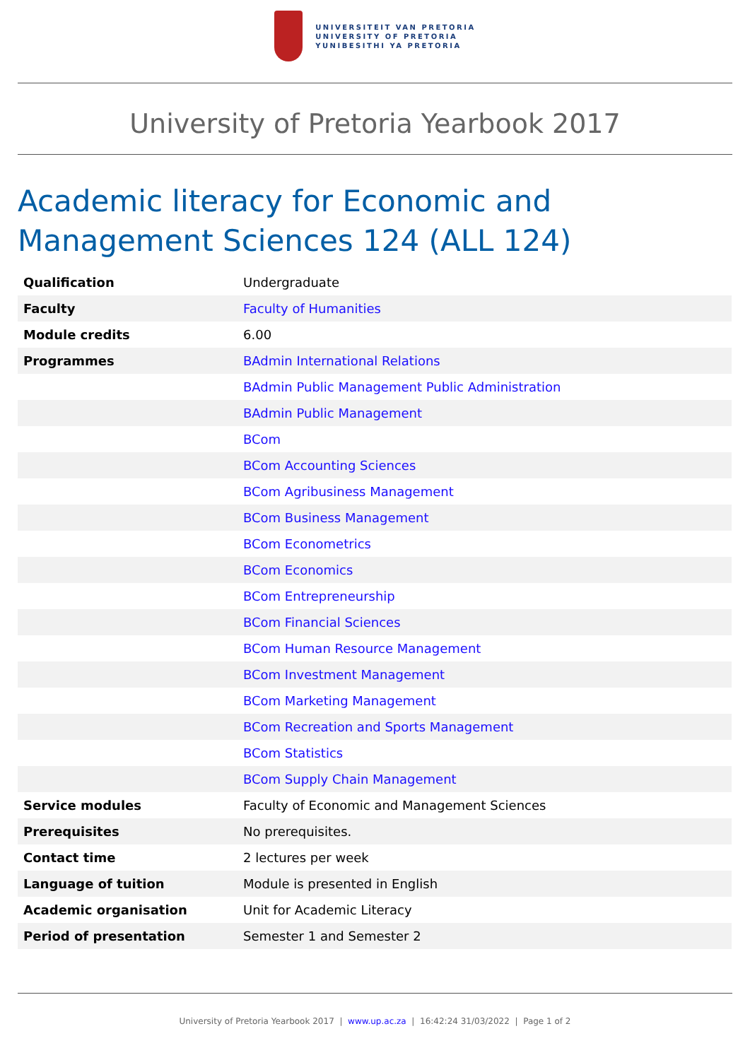UNIVERSITEIT VAN PRETORIA
UNIVERSITY OF PRETORIA
YUNIBESITHI YA PRETORIA
University of Pretoria Yearbook 2017
Academic literacy for Economic and Management Sciences 124 (ALL 124)
| Qualification | Undergraduate |
| Faculty | Faculty of Humanities |
| Module credits | 6.00 |
| Programmes | BAdmin International Relations |
| | BAdmin Public Management Public Administration |
| | BAdmin Public Management |
| | BCom |
| | BCom Accounting Sciences |
| | BCom Agribusiness Management |
| | BCom Business Management |
| | BCom Econometrics |
| | BCom Economics |
| | BCom Entrepreneurship |
| | BCom Financial Sciences |
| | BCom Human Resource Management |
| | BCom Investment Management |
| | BCom Marketing Management |
| | BCom Recreation and Sports Management |
| | BCom Statistics |
| | BCom Supply Chain Management |
| Service modules | Faculty of Economic and Management Sciences |
| Prerequisites | No prerequisites. |
| Contact time | 2 lectures per week |
| Language of tuition | Module is presented in English |
| Academic organisation | Unit for Academic Literacy |
| Period of presentation | Semester 1 and Semester 2 |
University of Pretoria Yearbook 2017 | www.up.ac.za | 16:42:24 31/03/2022 | Page 1 of 2